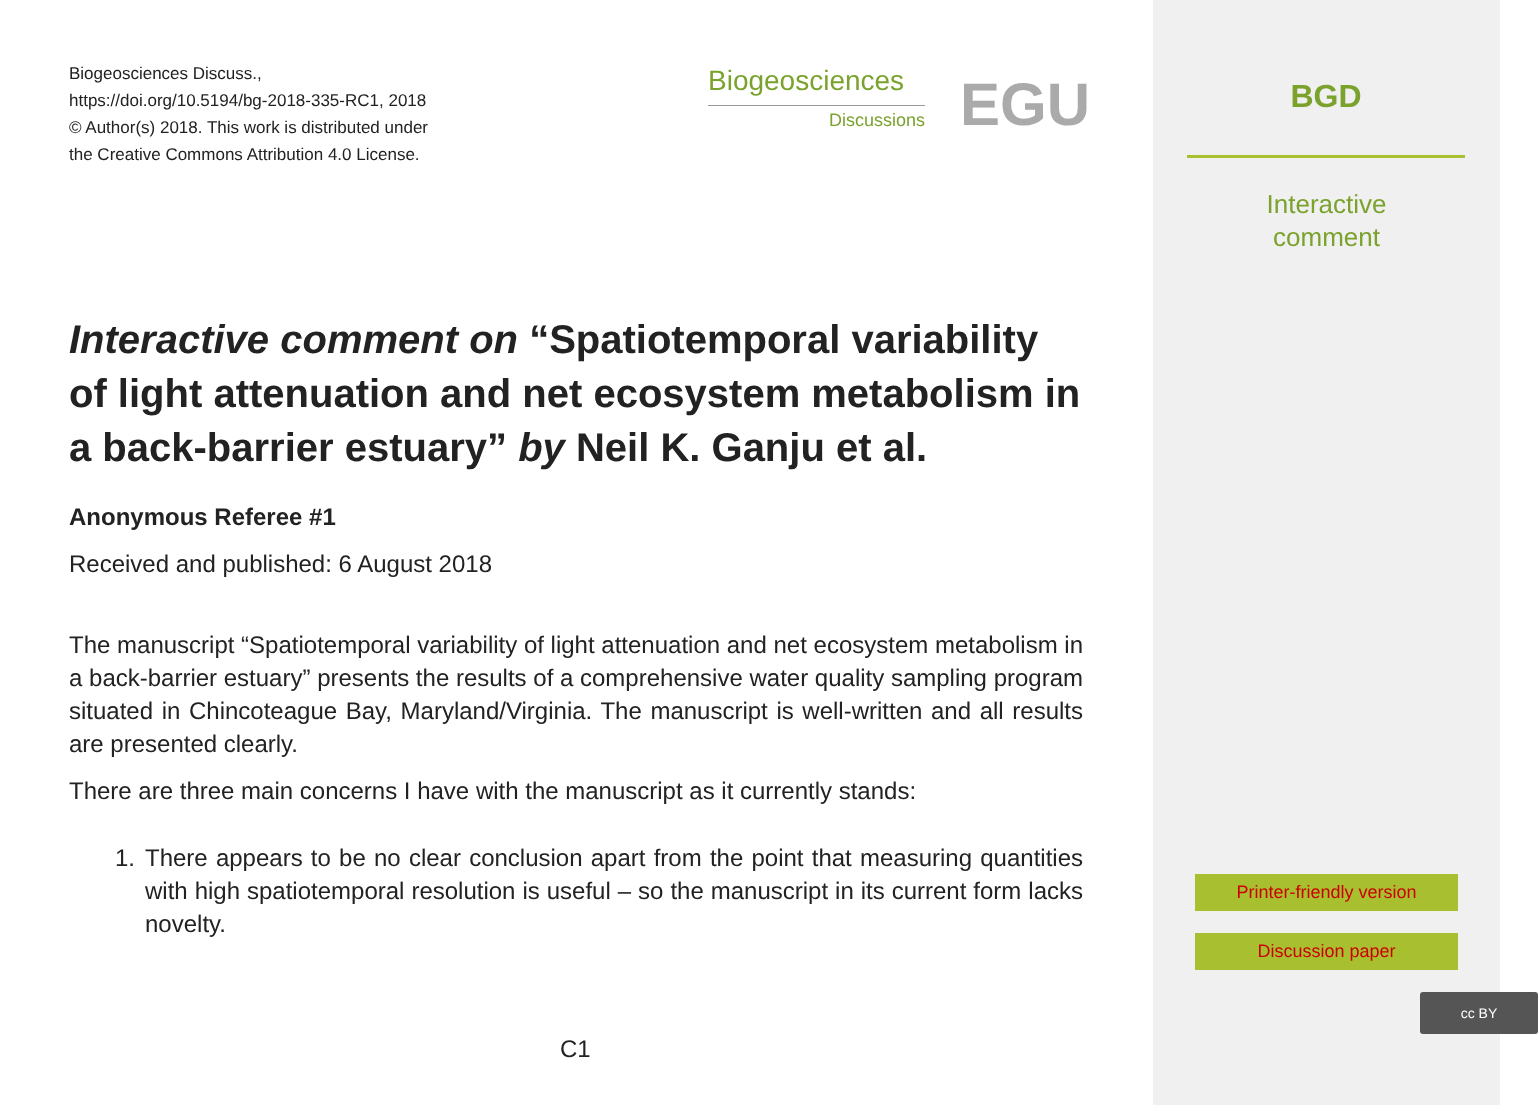Biogeosciences Discuss.,
https://doi.org/10.5194/bg-2018-335-RC1, 2018
© Author(s) 2018. This work is distributed under
the Creative Commons Attribution 4.0 License.
Biogeosciences
Discussions
EGU
Interactive comment on “Spatiotemporal variability of light attenuation and net ecosystem metabolism in a back-barrier estuary” by Neil K. Ganju et al.
Anonymous Referee #1
Received and published: 6 August 2018
The manuscript “Spatiotemporal variability of light attenuation and net ecosystem metabolism in a back-barrier estuary” presents the results of a comprehensive water quality sampling program situated in Chincoteague Bay, Maryland/Virginia. The manuscript is well-written and all results are presented clearly.
There are three main concerns I have with the manuscript as it currently stands:
1. There appears to be no clear conclusion apart from the point that measuring quantities with high spatiotemporal resolution is useful – so the manuscript in its current form lacks novelty.
C1
BGD
Interactive
comment
Printer-friendly version
Discussion paper
cc BY